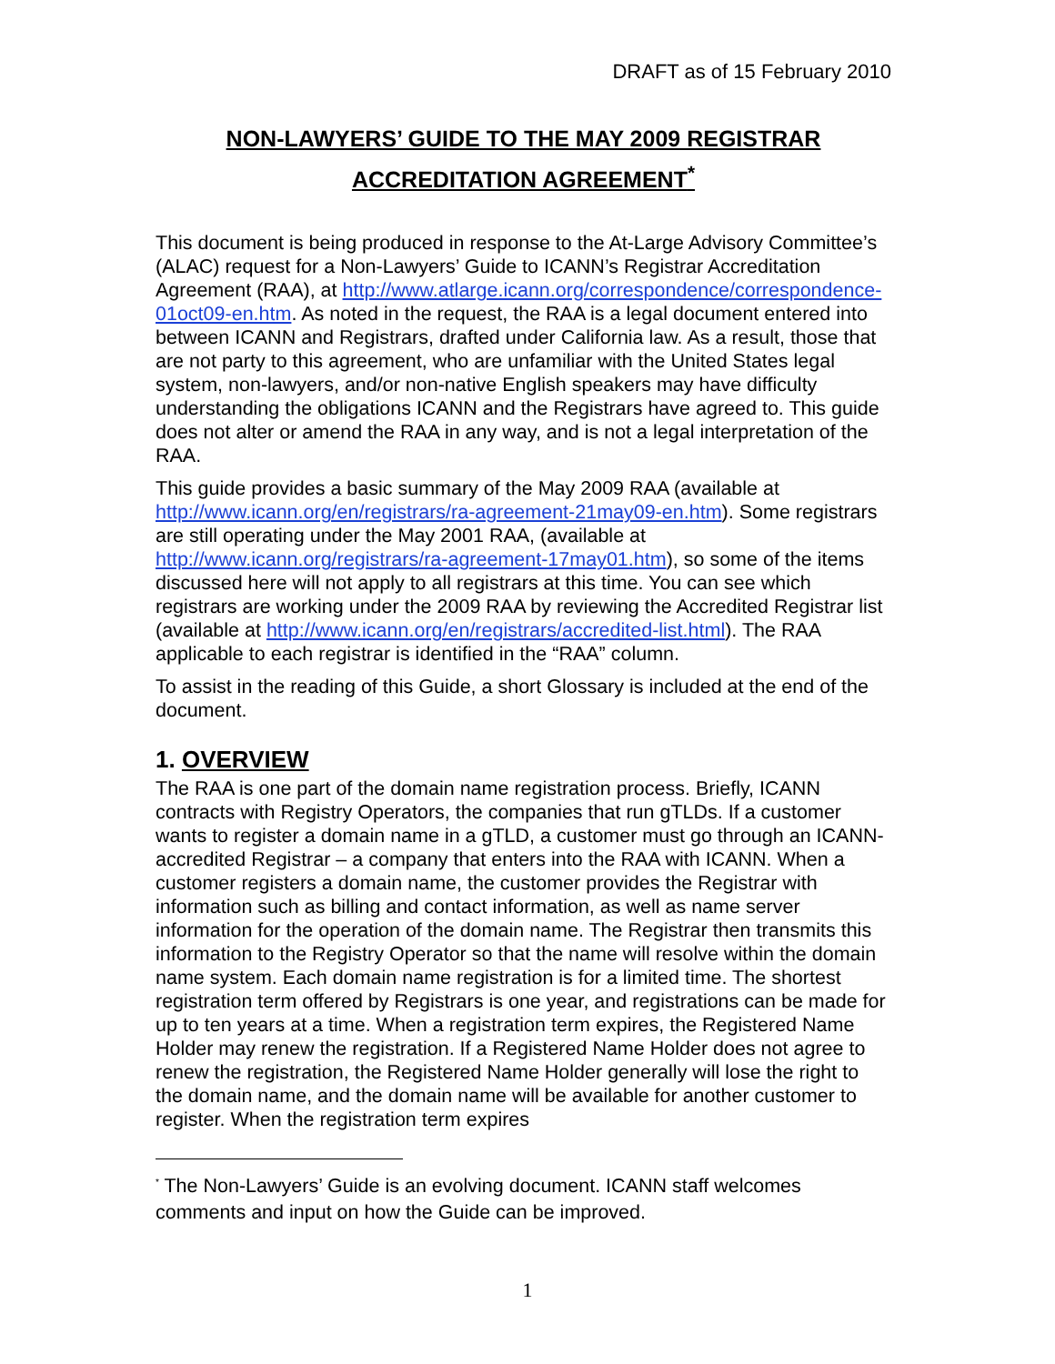DRAFT as of 15 February 2010
NON-LAWYERS’ GUIDE TO THE MAY 2009 REGISTRAR
ACCREDITATION AGREEMENT<sup>*</sup>
This document is being produced in response to the At-Large Advisory Committee’s (ALAC) request for a Non-Lawyers’ Guide to ICANN’s Registrar Accreditation Agreement (RAA), at http://www.atlarge.icann.org/correspondence/correspondence-01oct09-en.htm. As noted in the request, the RAA is a legal document entered into between ICANN and Registrars, drafted under California law. As a result, those that are not party to this agreement, who are unfamiliar with the United States legal system, non-lawyers, and/or non-native English speakers may have difficulty understanding the obligations ICANN and the Registrars have agreed to. This guide does not alter or amend the RAA in any way, and is not a legal interpretation of the RAA.
This guide provides a basic summary of the May 2009 RAA (available at http://www.icann.org/en/registrars/ra-agreement-21may09-en.htm). Some registrars are still operating under the May 2001 RAA, (available at http://www.icann.org/registrars/ra-agreement-17may01.htm), so some of the items discussed here will not apply to all registrars at this time. You can see which registrars are working under the 2009 RAA by reviewing the Accredited Registrar list (available at http://www.icann.org/en/registrars/accredited-list.html). The RAA applicable to each registrar is identified in the “RAA” column.
To assist in the reading of this Guide, a short Glossary is included at the end of the document.
1. OVERVIEW
The RAA is one part of the domain name registration process. Briefly, ICANN contracts with Registry Operators, the companies that run gTLDs. If a customer wants to register a domain name in a gTLD, a customer must go through an ICANN-accredited Registrar – a company that enters into the RAA with ICANN. When a customer registers a domain name, the customer provides the Registrar with information such as billing and contact information, as well as name server information for the operation of the domain name. The Registrar then transmits this information to the Registry Operator so that the name will resolve within the domain name system. Each domain name registration is for a limited time. The shortest registration term offered by Registrars is one year, and registrations can be made for up to ten years at a time. When a registration term expires, the Registered Name Holder may renew the registration. If a Registered Name Holder does not agree to renew the registration, the Registered Name Holder generally will lose the right to the domain name, and the domain name will be available for another customer to register. When the registration term expires
<sup>*</sup> The Non-Lawyers’ Guide is an evolving document. ICANN staff welcomes comments and input on how the Guide can be improved.
1